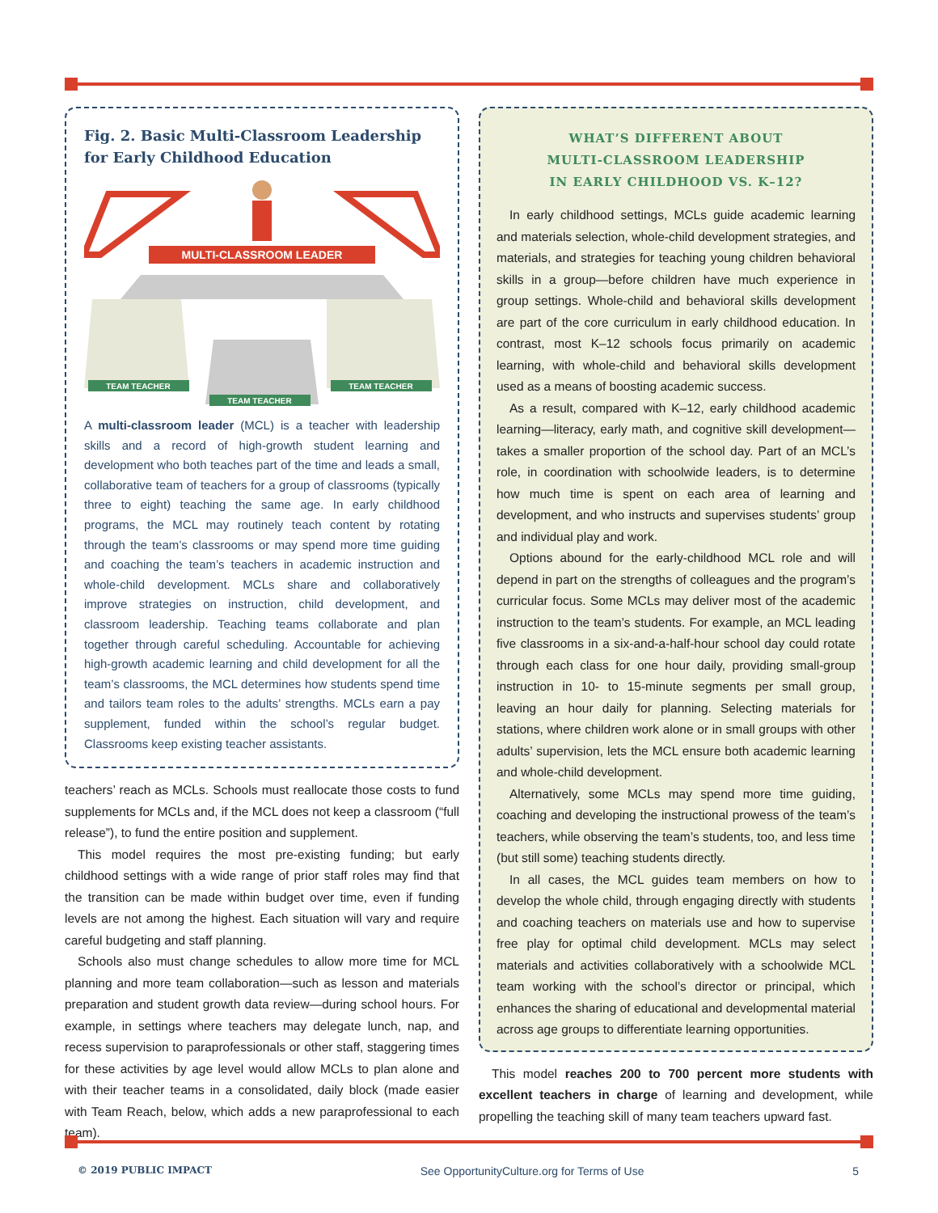Fig. 2. Basic Multi-Classroom Leadership for Early Childhood Education
MULTI-CLASSROOM LEADER
TEAM TEACHER
TEAM TEACHER
TEAM TEACHER
A multi-classroom leader (MCL) is a teacher with leadership skills and a record of high-growth student learning and development who both teaches part of the time and leads a small, collaborative team of teachers for a group of classrooms (typically three to eight) teaching the same age. In early childhood programs, the MCL may routinely teach content by rotating through the team’s classrooms or may spend more time guiding and coaching the team’s teachers in academic instruction and whole-child development. MCLs share and collaboratively improve strategies on instruction, child development, and classroom leadership. Teaching teams collaborate and plan together through careful scheduling. Accountable for achieving high-growth academic learning and child development for all the team’s classrooms, the MCL determines how students spend time and tailors team roles to the adults’ strengths. MCLs earn a pay supplement, funded within the school’s regular budget. Classrooms keep existing teacher assistants.
teachers’ reach as MCLs. Schools must reallocate those costs to fund supplements for MCLs and, if the MCL does not keep a classroom (“full release”), to fund the entire position and supplement.
This model requires the most pre-existing funding; but early childhood settings with a wide range of prior staff roles may find that the transition can be made within budget over time, even if funding levels are not among the highest. Each situation will vary and require careful budgeting and staff planning.
Schools also must change schedules to allow more time for MCL planning and more team collaboration—such as lesson and materials preparation and student growth data review—during school hours. For example, in settings where teachers may delegate lunch, nap, and recess supervision to paraprofessionals or other staff, staggering times for these activities by age level would allow MCLs to plan alone and with their teacher teams in a consolidated, daily block (made easier with Team Reach, below, which adds a new paraprofessional to each team).
WHAT’S DIFFERENT ABOUT
MULTI-CLASSROOM LEADERSHIP
IN EARLY CHILDHOOD VS. K–12?
In early childhood settings, MCLs guide academic learning and materials selection, whole-child development strategies, and materials, and strategies for teaching young children behavioral skills in a group—before children have much experience in group settings. Whole-child and behavioral skills development are part of the core curriculum in early childhood education. In contrast, most K–12 schools focus primarily on academic learning, with whole-child and behavioral skills development used as a means of boosting academic success.
As a result, compared with K–12, early childhood academic learning—literacy, early math, and cognitive skill development—takes a smaller proportion of the school day. Part of an MCL’s role, in coordination with schoolwide leaders, is to determine how much time is spent on each area of learning and development, and who instructs and supervises students’ group and individual play and work.
Options abound for the early-childhood MCL role and will depend in part on the strengths of colleagues and the program’s curricular focus. Some MCLs may deliver most of the academic instruction to the team’s students. For example, an MCL leading five classrooms in a six-and-a-half-hour school day could rotate through each class for one hour daily, providing small-group instruction in 10- to 15-minute segments per small group, leaving an hour daily for planning. Selecting materials for stations, where children work alone or in small groups with other adults’ supervision, lets the MCL ensure both academic learning and whole-child development.
Alternatively, some MCLs may spend more time guiding, coaching and developing the instructional prowess of the team’s teachers, while observing the team’s students, too, and less time (but still some) teaching students directly.
In all cases, the MCL guides team members on how to develop the whole child, through engaging directly with students and coaching teachers on materials use and how to supervise free play for optimal child development. MCLs may select materials and activities collaboratively with a schoolwide MCL team working with the school’s director or principal, which enhances the sharing of educational and developmental material across age groups to differentiate learning opportunities.
This model reaches 200 to 700 percent more students with excellent teachers in charge of learning and development, while propelling the teaching skill of many team teachers upward fast.
© 2019 PUBLIC IMPACT See OpportunityCulture.org for Terms of Use 5